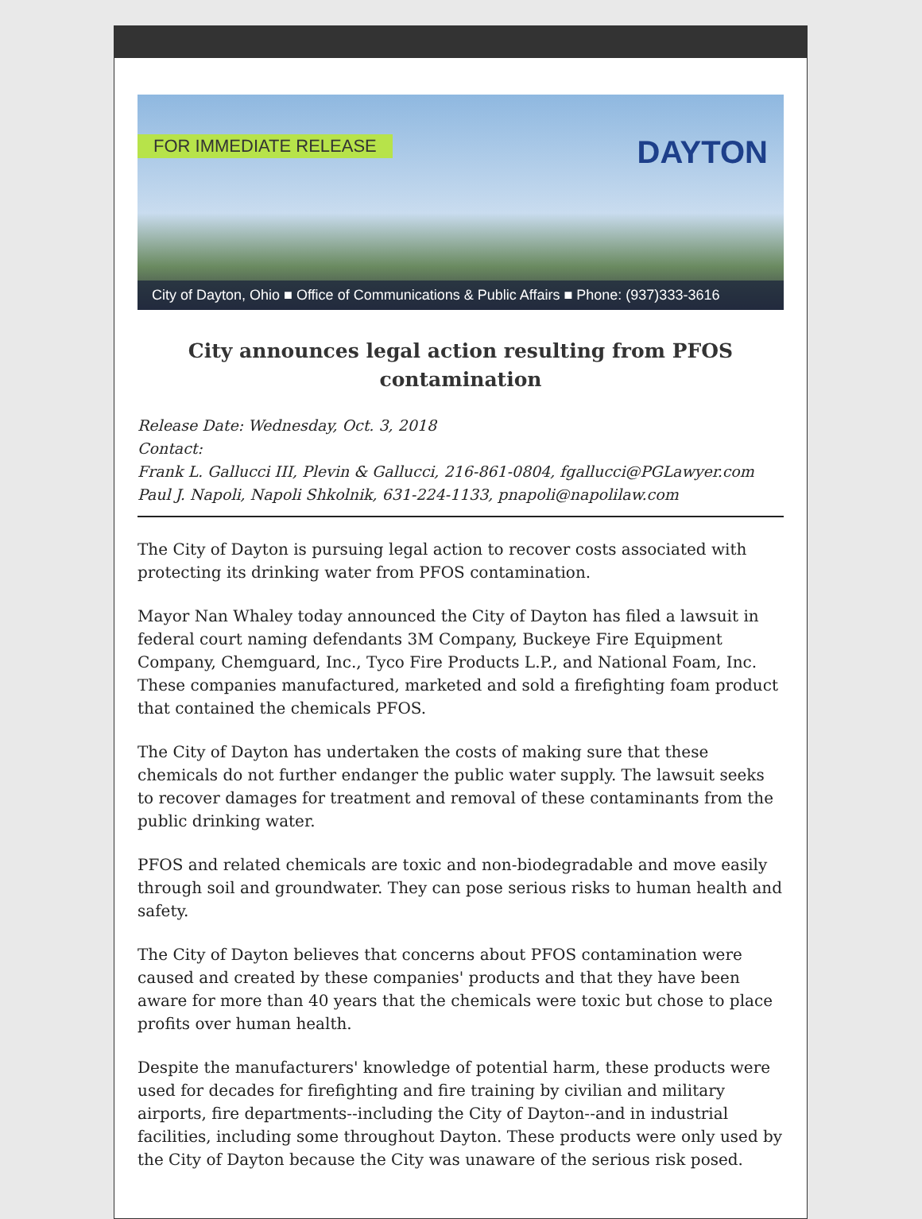FOR IMMEDIATE RELEASE DAYTON
City of Dayton, Ohio ■ Office of Communications & Public Affairs ■ Phone: (937)333-3616
City announces legal action resulting from PFOS contamination
Release Date: Wednesday, Oct. 3, 2018
Contact:
Frank L. Gallucci III, Plevin & Gallucci, 216-861-0804, fgallucci@PGLawyer.com
Paul J. Napoli, Napoli Shkolnik, 631-224-1133, pnapoli@napolilaw.com
The City of Dayton is pursuing legal action to recover costs associated with protecting its drinking water from PFOS contamination.
Mayor Nan Whaley today announced the City of Dayton has filed a lawsuit in federal court naming defendants 3M Company, Buckeye Fire Equipment Company, Chemguard, Inc., Tyco Fire Products L.P., and National Foam, Inc. These companies manufactured, marketed and sold a firefighting foam product that contained the chemicals PFOS.
The City of Dayton has undertaken the costs of making sure that these chemicals do not further endanger the public water supply. The lawsuit seeks to recover damages for treatment and removal of these contaminants from the public drinking water.
PFOS and related chemicals are toxic and non-biodegradable and move easily through soil and groundwater. They can pose serious risks to human health and safety.
The City of Dayton believes that concerns about PFOS contamination were caused and created by these companies' products and that they have been aware for more than 40 years that the chemicals were toxic but chose to place profits over human health.
Despite the manufacturers' knowledge of potential harm, these products were used for decades for firefighting and fire training by civilian and military airports, fire departments--including the City of Dayton--and in industrial facilities, including some throughout Dayton. These products were only used by the City of Dayton because the City was unaware of the serious risk posed.